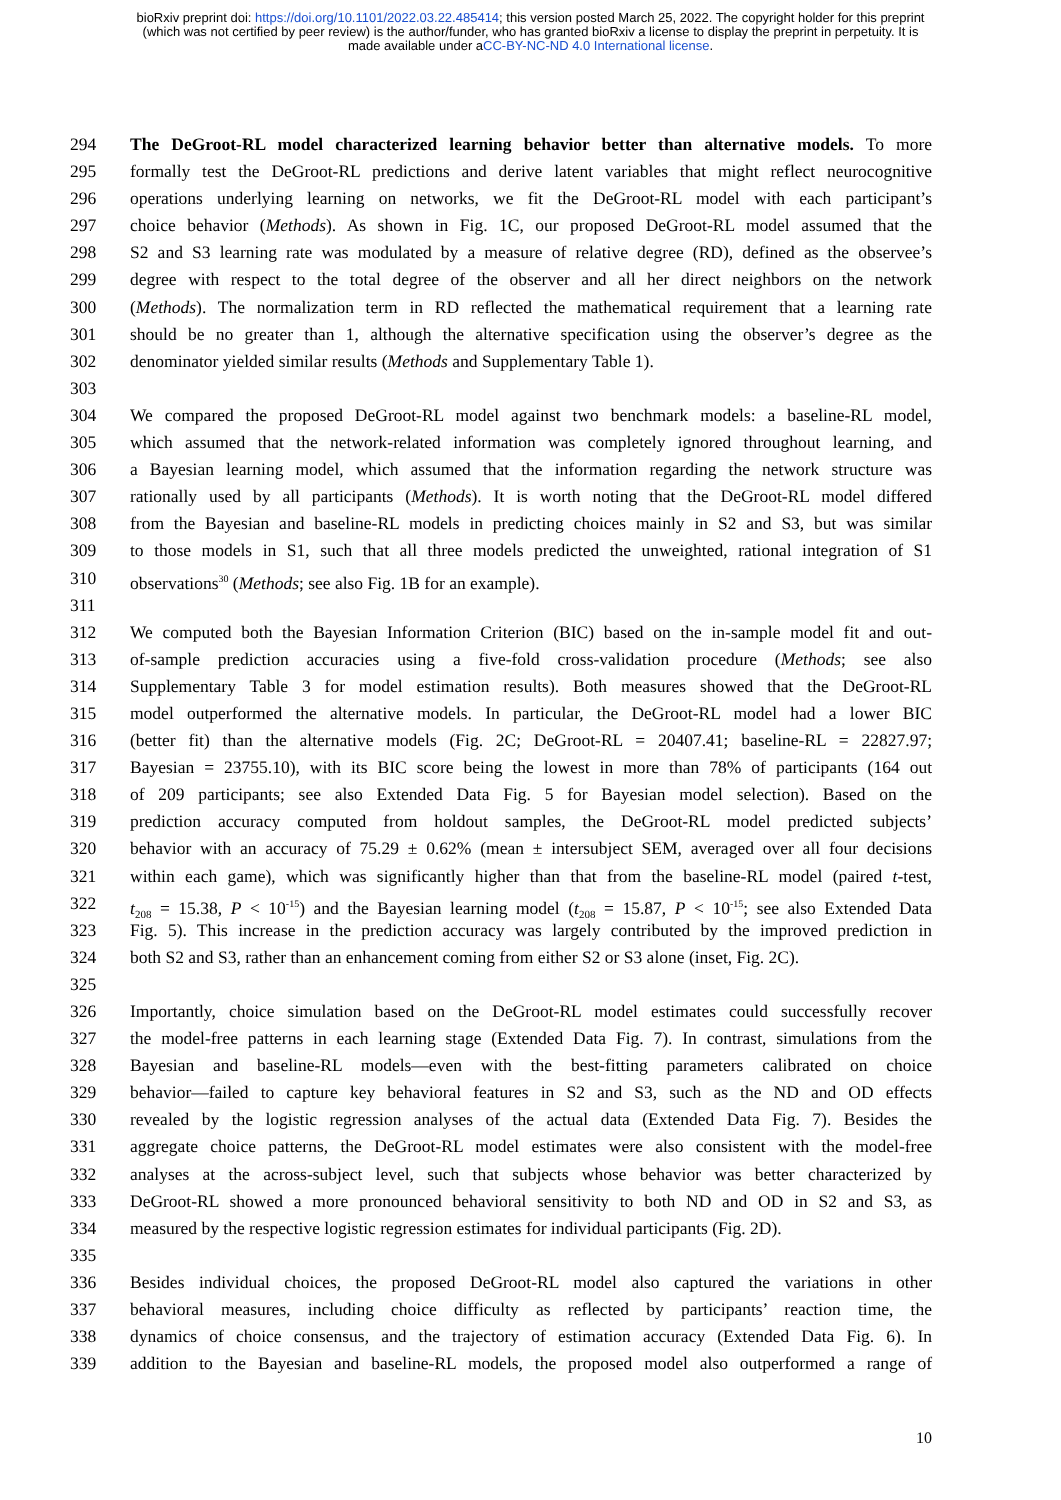bioRxiv preprint doi: https://doi.org/10.1101/2022.03.22.485414; this version posted March 25, 2022. The copyright holder for this preprint
(which was not certified by peer review) is the author/funder, who has granted bioRxiv a license to display the preprint in perpetuity. It is
made available under aCC-BY-NC-ND 4.0 International license.
294 The DeGroot-RL model characterized learning behavior better than alternative models. To more
295 formally test the DeGroot-RL predictions and derive latent variables that might reflect neurocognitive
296 operations underlying learning on networks, we fit the DeGroot-RL model with each participant’s
297 choice behavior (Methods). As shown in Fig. 1C, our proposed DeGroot-RL model assumed that the
298 S2 and S3 learning rate was modulated by a measure of relative degree (RD), defined as the observee’s
299 degree with respect to the total degree of the observer and all her direct neighbors on the network
300 (Methods). The normalization term in RD reflected the mathematical requirement that a learning rate
301 should be no greater than 1, although the alternative specification using the observer’s degree as the
302 denominator yielded similar results (Methods and Supplementary Table 1).
303
304 We compared the proposed DeGroot-RL model against two benchmark models: a baseline-RL model,
305 which assumed that the network-related information was completely ignored throughout learning, and
306 a Bayesian learning model, which assumed that the information regarding the network structure was
307 rationally used by all participants (Methods). It is worth noting that the DeGroot-RL model differed
308 from the Bayesian and baseline-RL models in predicting choices mainly in S2 and S3, but was similar
309 to those models in S1, such that all three models predicted the unweighted, rational integration of S1
310 observations<sup>30</sup> (Methods; see also Fig. 1B for an example).
311
312 We computed both the Bayesian Information Criterion (BIC) based on the in-sample model fit and out-
313 of-sample prediction accuracies using a five-fold cross-validation procedure (Methods; see also
314 Supplementary Table 3 for model estimation results). Both measures showed that the DeGroot-RL
315 model outperformed the alternative models. In particular, the DeGroot-RL model had a lower BIC
316 (better fit) than the alternative models (Fig. 2C; DeGroot-RL = 20407.41; baseline-RL = 22827.97;
317 Bayesian = 23755.10), with its BIC score being the lowest in more than 78% of participants (164 out
318 of 209 participants; see also Extended Data Fig. 5 for Bayesian model selection). Based on the
319 prediction accuracy computed from holdout samples, the DeGroot-RL model predicted subjects’
320 behavior with an accuracy of 75.29 ± 0.62% (mean ± intersubject SEM, averaged over all four decisions
321 within each game), which was significantly higher than that from the baseline-RL model (paired t-test,
322 t<sub>208</sub> = 15.38, P < 10<sup>-15</sup>) and the Bayesian learning model (t<sub>208</sub> = 15.87, P < 10<sup>-15</sup>; see also Extended Data
323 Fig. 5). This increase in the prediction accuracy was largely contributed by the improved prediction in
324 both S2 and S3, rather than an enhancement coming from either S2 or S3 alone (inset, Fig. 2C).
325
326 Importantly, choice simulation based on the DeGroot-RL model estimates could successfully recover
327 the model-free patterns in each learning stage (Extended Data Fig. 7). In contrast, simulations from the
328 Bayesian and baseline-RL models—even with the best-fitting parameters calibrated on choice
329 behavior—failed to capture key behavioral features in S2 and S3, such as the ND and OD effects
330 revealed by the logistic regression analyses of the actual data (Extended Data Fig. 7). Besides the
331 aggregate choice patterns, the DeGroot-RL model estimates were also consistent with the model-free
332 analyses at the across-subject level, such that subjects whose behavior was better characterized by
333 DeGroot-RL showed a more pronounced behavioral sensitivity to both ND and OD in S2 and S3, as
334 measured by the respective logistic regression estimates for individual participants (Fig. 2D).
335
336 Besides individual choices, the proposed DeGroot-RL model also captured the variations in other
337 behavioral measures, including choice difficulty as reflected by participants’ reaction time, the
338 dynamics of choice consensus, and the trajectory of estimation accuracy (Extended Data Fig. 6). In
339 addition to the Bayesian and baseline-RL models, the proposed model also outperformed a range of
10